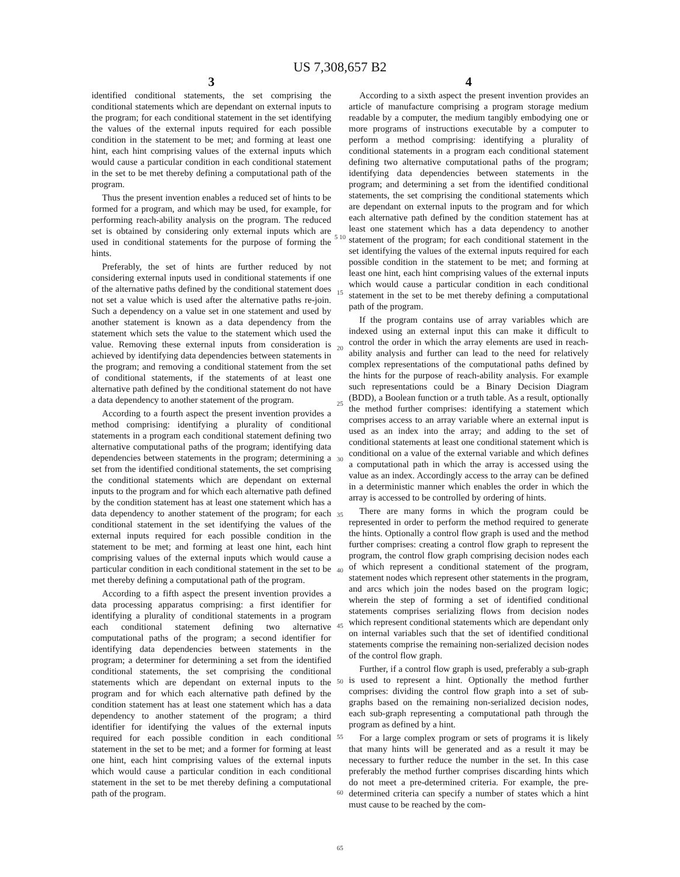US 7,308,657 B2
3
identified conditional statements, the set comprising the conditional statements which are dependant on external inputs to the program; for each conditional statement in the set identifying the values of the external inputs required for each possible condition in the statement to be met; and forming at least one hint, each hint comprising values of the external inputs which would cause a particular condition in each conditional statement in the set to be met thereby defining a computational path of the program.
Thus the present invention enables a reduced set of hints to be formed for a program, and which may be used, for example, for performing reach-ability analysis on the program. The reduced set is obtained by considering only external inputs which are used in conditional statements for the purpose of forming the hints.
Preferably, the set of hints are further reduced by not considering external inputs used in conditional statements if one of the alternative paths defined by the conditional statement does not set a value which is used after the alternative paths re-join. Such a dependency on a value set in one statement and used by another statement is known as a data dependency from the statement which sets the value to the statement which used the value. Removing these external inputs from consideration is achieved by identifying data dependencies between statements in the program; and removing a conditional statement from the set of conditional statements, if the statements of at least one alternative path defined by the conditional statement do not have a data dependency to another statement of the program.
According to a fourth aspect the present invention provides a method comprising: identifying a plurality of conditional statements in a program each conditional statement defining two alternative computational paths of the program; identifying data dependencies between statements in the program; determining a set from the identified conditional statements, the set comprising the conditional statements which are dependant on external inputs to the program and for which each alternative path defined by the condition statement has at least one statement which has a data dependency to another statement of the program; for each conditional statement in the set identifying the values of the external inputs required for each possible condition in the statement to be met; and forming at least one hint, each hint comprising values of the external inputs which would cause a particular condition in each conditional statement in the set to be met thereby defining a computational path of the program.
According to a fifth aspect the present invention provides a data processing apparatus comprising: a first identifier for identifying a plurality of conditional statements in a program each conditional statement defining two alternative computational paths of the program; a second identifier for identifying data dependencies between statements in the program; a determiner for determining a set from the identified conditional statements, the set comprising the conditional statements which are dependant on external inputs to the program and for which each alternative path defined by the condition statement has at least one statement which has a data dependency to another statement of the program; a third identifier for identifying the values of the external inputs required for each possible condition in each conditional statement in the set to be met; and a former for forming at least one hint, each hint comprising values of the external inputs which would cause a particular condition in each conditional statement in the set to be met thereby defining a computational path of the program.
5 10 15 20 25 30 35 40 45 50 55 60 65
4
According to a sixth aspect the present invention provides an article of manufacture comprising a program storage medium readable by a computer, the medium tangibly embodying one or more programs of instructions executable by a computer to perform a method comprising: identifying a plurality of conditional statements in a program each conditional statement defining two alternative computational paths of the program; identifying data dependencies between statements in the program; and determining a set from the identified conditional statements, the set comprising the conditional statements which are dependant on external inputs to the program and for which each alternative path defined by the condition statement has at least one statement which has a data dependency to another statement of the program; for each conditional statement in the set identifying the values of the external inputs required for each possible condition in the statement to be met; and forming at least one hint, each hint comprising values of the external inputs which would cause a particular condition in each conditional statement in the set to be met thereby defining a computational path of the program.
If the program contains use of array variables which are indexed using an external input this can make it difficult to control the order in which the array elements are used in reach-ability analysis and further can lead to the need for relatively complex representations of the computational paths defined by the hints for the purpose of reach-ability analysis. For example such representations could be a Binary Decision Diagram (BDD), a Boolean function or a truth table. As a result, optionally the method further comprises: identifying a statement which comprises access to an array variable where an external input is used as an index into the array; and adding to the set of conditional statements at least one conditional statement which is conditional on a value of the external variable and which defines a computational path in which the array is accessed using the value as an index. Accordingly access to the array can be defined in a deterministic manner which enables the order in which the array is accessed to be controlled by ordering of hints.
There are many forms in which the program could be represented in order to perform the method required to generate the hints. Optionally a control flow graph is used and the method further comprises: creating a control flow graph to represent the program, the control flow graph comprising decision nodes each of which represent a conditional statement of the program, statement nodes which represent other statements in the program, and arcs which join the nodes based on the program logic; wherein the step of forming a set of identified conditional statements comprises serializing flows from decision nodes which represent conditional statements which are dependant only on internal variables such that the set of identified conditional statements comprise the remaining non-serialized decision nodes of the control flow graph.
Further, if a control flow graph is used, preferably a sub-graph is used to represent a hint. Optionally the method further comprises: dividing the control flow graph into a set of sub-graphs based on the remaining non-serialized decision nodes, each sub-graph representing a computational path through the program as defined by a hint.
For a large complex program or sets of programs it is likely that many hints will be generated and as a result it may be necessary to further reduce the number in the set. In this case preferably the method further comprises discarding hints which do not meet a pre-determined criteria. For example, the pre-determined criteria can specify a number of states which a hint must cause to be reached by the com-